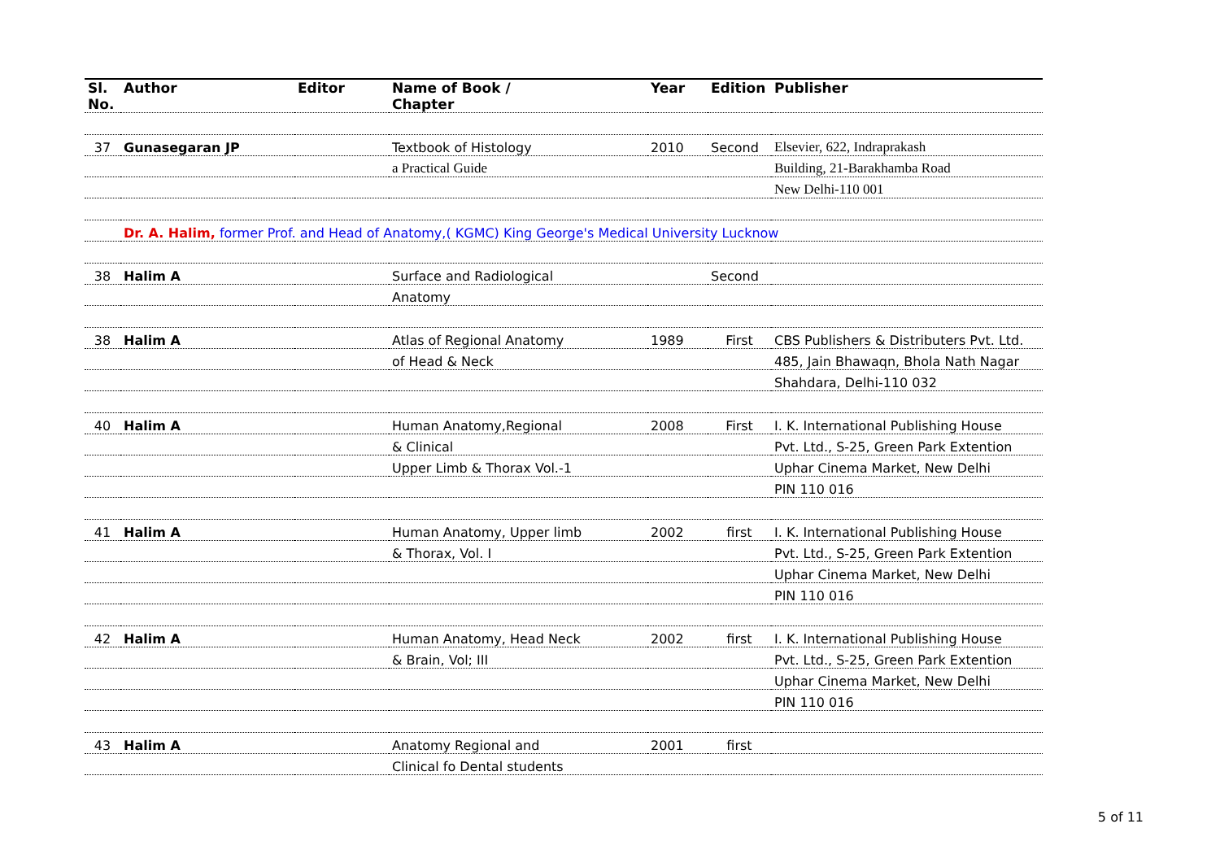| Sl. No. | Author | Editor | Name of Book / Chapter | Year | Edition | Publisher |
| --- | --- | --- | --- | --- | --- | --- |
| 37 | Gunasegaran JP | | Textbook of Histology | 2010 | Second | Elsevier, 622, Indraprakash |
| | | | a Practical Guide | | | Building, 21-Barakhamba Road |
| | | | | | | New Delhi-110 001 |
| | Dr. A. Halim, former Prof. and Head of Anatomy,( KGMC) King George's Medical University Lucknow | | | | | |
| 38 | Halim A | | Surface and Radiological | | Second | |
| | | | Anatomy | | | |
| 38 | Halim A | | Atlas of Regional Anatomy | 1989 | First | CBS Publishers & Distributers Pvt. Ltd. |
| | | | of Head & Neck | | | 485, Jain Bhawaqn, Bhola Nath Nagar |
| | | | | | | Shahdara, Delhi-110 032 |
| 40 | Halim A | | Human Anatomy,Regional | 2008 | First | I. K. International Publishing House |
| | | | & Clinical | | | Pvt. Ltd., S-25, Green Park Extention |
| | | | Upper Limb & Thorax Vol.-1 | | | Uphar Cinema Market, New Delhi |
| | | | | | | PIN 110 016 |
| 41 | Halim A | | Human Anatomy, Upper limb | 2002 | first | I. K. International Publishing House |
| | | | & Thorax, Vol. I | | | Pvt. Ltd., S-25, Green Park Extention |
| | | | | | | Uphar Cinema Market, New Delhi |
| | | | | | | PIN 110 016 |
| 42 | Halim A | | Human Anatomy, Head Neck | 2002 | first | I. K. International Publishing House |
| | | | & Brain, Vol; III | | | Pvt. Ltd., S-25, Green Park Extention |
| | | | | | | Uphar Cinema Market, New Delhi |
| | | | | | | PIN 110 016 |
| 43 | Halim A | | Anatomy Regional and | 2001 | first | |
| | | | Clinical fo Dental students | | | |
5 of 11